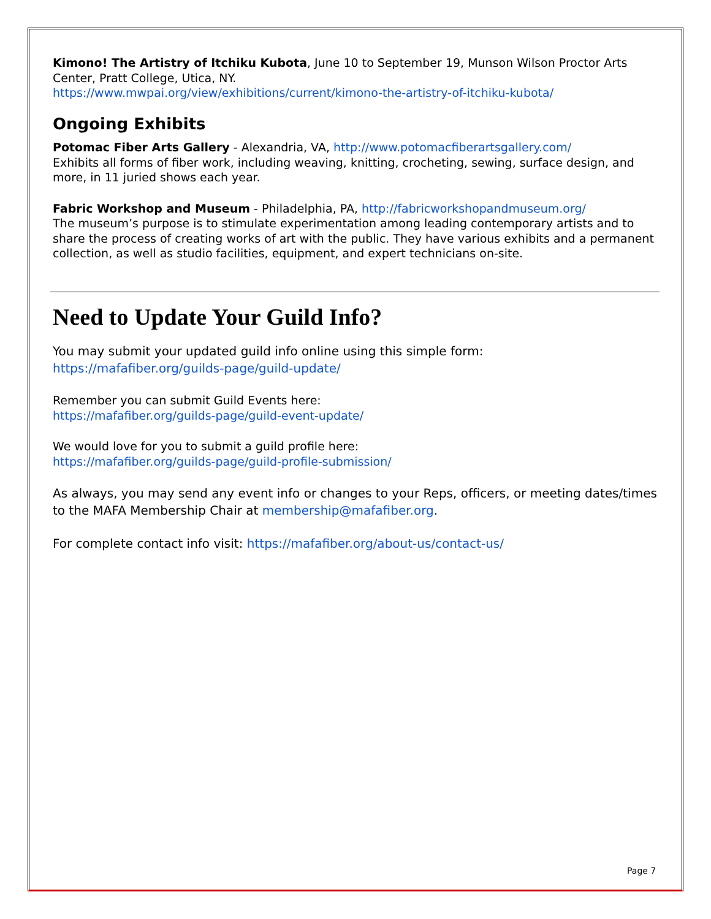Kimono! The Artistry of Itchiku Kubota, June 10 to September 19, Munson Wilson Proctor Arts Center, Pratt College, Utica, NY.
https://www.mwpai.org/view/exhibitions/current/kimono-the-artistry-of-itchiku-kubota/
Ongoing Exhibits
Potomac Fiber Arts Gallery - Alexandria, VA, http://www.potomacfiberartsgallery.com/
Exhibits all forms of fiber work, including weaving, knitting, crocheting, sewing, surface design, and more, in 11 juried shows each year.
Fabric Workshop and Museum - Philadelphia, PA, http://fabricworkshopandmuseum.org/
The museum’s purpose is to stimulate experimentation among leading contemporary artists and to share the process of creating works of art with the public. They have various exhibits and a permanent collection, as well as studio facilities, equipment, and expert technicians on-site.
Need to Update Your Guild Info?
You may submit your updated guild info online using this simple form:
https://mafafiber.org/guilds-page/guild-update/
Remember you can submit Guild Events here:
https://mafafiber.org/guilds-page/guild-event-update/
We would love for you to submit a guild profile here:
https://mafafiber.org/guilds-page/guild-profile-submission/
As always, you may send any event info or changes to your Reps, officers, or meeting dates/times to the MAFA Membership Chair at membership@mafafiber.org.
For complete contact info visit: https://mafafiber.org/about-us/contact-us/
Page 7